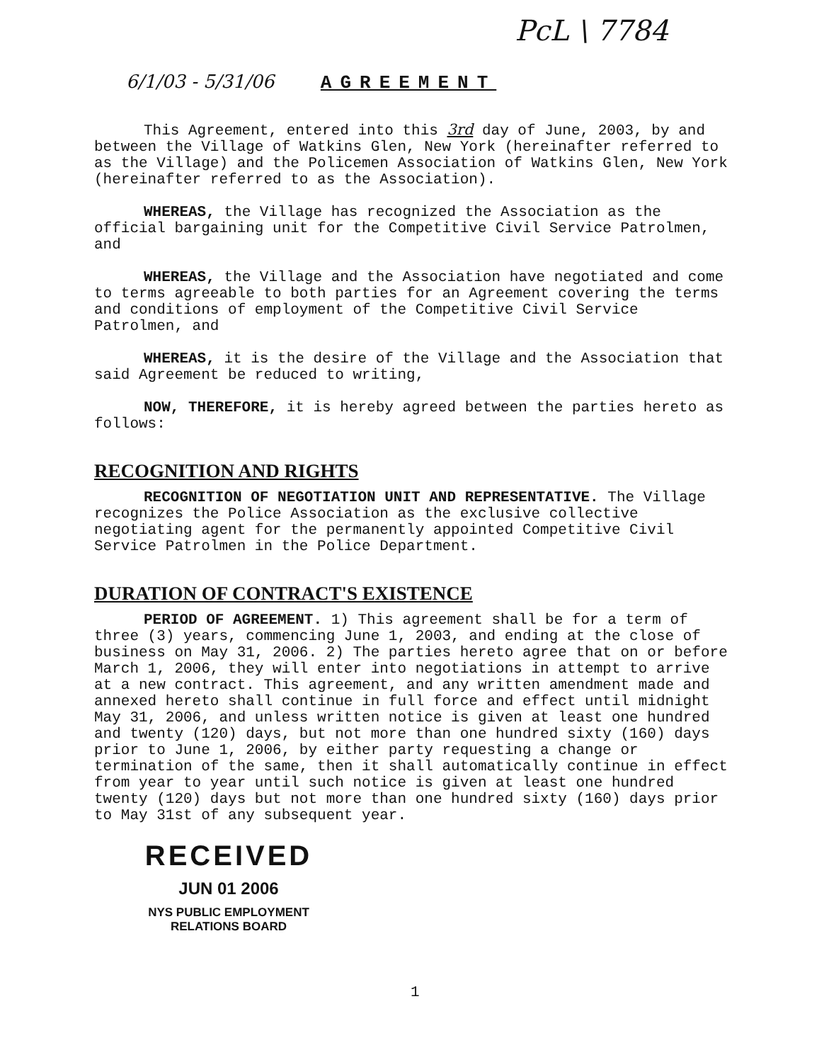PcL \ 7784
6/1/03 - 5/31/06 AGREEMENT
This Agreement, entered into this 3rd day of June, 2003, by and between the Village of Watkins Glen, New York (hereinafter referred to as the Village) and the Policemen Association of Watkins Glen, New York (hereinafter referred to as the Association).
WHEREAS, the Village has recognized the Association as the official bargaining unit for the Competitive Civil Service Patrolmen, and
WHEREAS, the Village and the Association have negotiated and come to terms agreeable to both parties for an Agreement covering the terms and conditions of employment of the Competitive Civil Service Patrolmen, and
WHEREAS, it is the desire of the Village and the Association that said Agreement be reduced to writing,
NOW, THEREFORE, it is hereby agreed between the parties hereto as follows:
RECOGNITION AND RIGHTS
RECOGNITION OF NEGOTIATION UNIT AND REPRESENTATIVE. The Village recognizes the Police Association as the exclusive collective negotiating agent for the permanently appointed Competitive Civil Service Patrolmen in the Police Department.
DURATION OF CONTRACT'S EXISTENCE
PERIOD OF AGREEMENT. 1) This agreement shall be for a term of three (3) years, commencing June 1, 2003, and ending at the close of business on May 31, 2006. 2) The parties hereto agree that on or before March 1, 2006, they will enter into negotiations in attempt to arrive at a new contract. This agreement, and any written amendment made and annexed hereto shall continue in full force and effect until midnight May 31, 2006, and unless written notice is given at least one hundred and twenty (120) days, but not more than one hundred sixty (160) days prior to June 1, 2006, by either party requesting a change or termination of the same, then it shall automatically continue in effect from year to year until such notice is given at least one hundred twenty (120) days but not more than one hundred sixty (160) days prior to May 31st of any subsequent year.
RECEIVED
JUN 01 2006
NYS PUBLIC EMPLOYMENT
RELATIONS BOARD
1